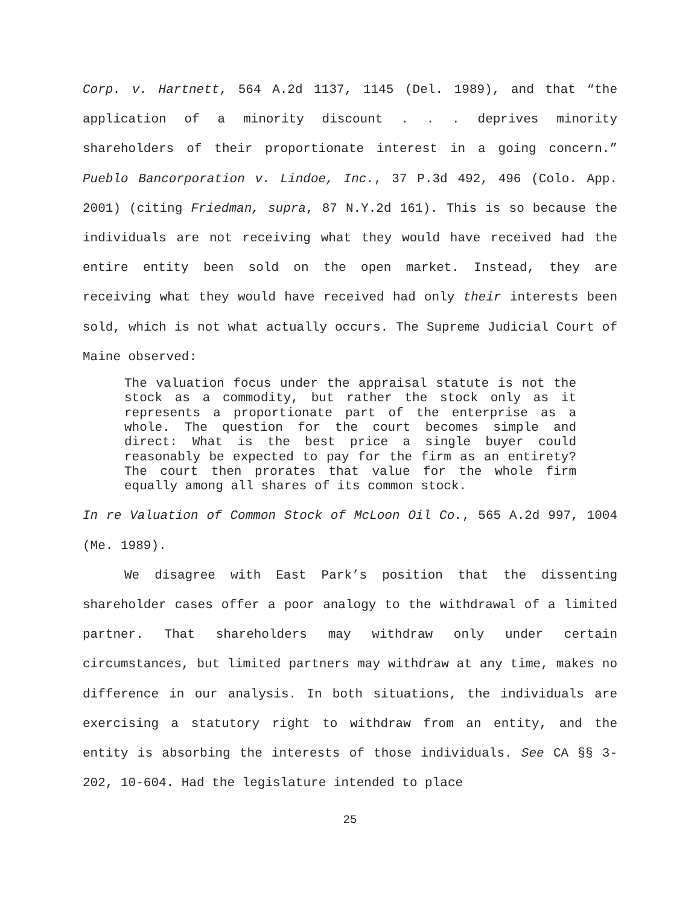Corp. v. Hartnett, 564 A.2d 1137, 1145 (Del. 1989), and that “the application of a minority discount . . . deprives minority shareholders of their proportionate interest in a going concern.” Pueblo Bancorporation v. Lindoe, Inc., 37 P.3d 492, 496 (Colo. App. 2001) (citing Friedman, supra, 87 N.Y.2d 161). This is so because the individuals are not receiving what they would have received had the entire entity been sold on the open market. Instead, they are receiving what they would have received had only their interests been sold, which is not what actually occurs. The Supreme Judicial Court of Maine observed:
The valuation focus under the appraisal statute is not the stock as a commodity, but rather the stock only as it represents a proportionate part of the enterprise as a whole. The question for the court becomes simple and direct: What is the best price a single buyer could reasonably be expected to pay for the firm as an entirety? The court then prorates that value for the whole firm equally among all shares of its common stock.
In re Valuation of Common Stock of McLoon Oil Co., 565 A.2d 997, 1004 (Me. 1989).
We disagree with East Park’s position that the dissenting shareholder cases offer a poor analogy to the withdrawal of a limited partner. That shareholders may withdraw only under certain circumstances, but limited partners may withdraw at any time, makes no difference in our analysis. In both situations, the individuals are exercising a statutory right to withdraw from an entity, and the entity is absorbing the interests of those individuals. See CA §§ 3-202, 10-604. Had the legislature intended to place
25